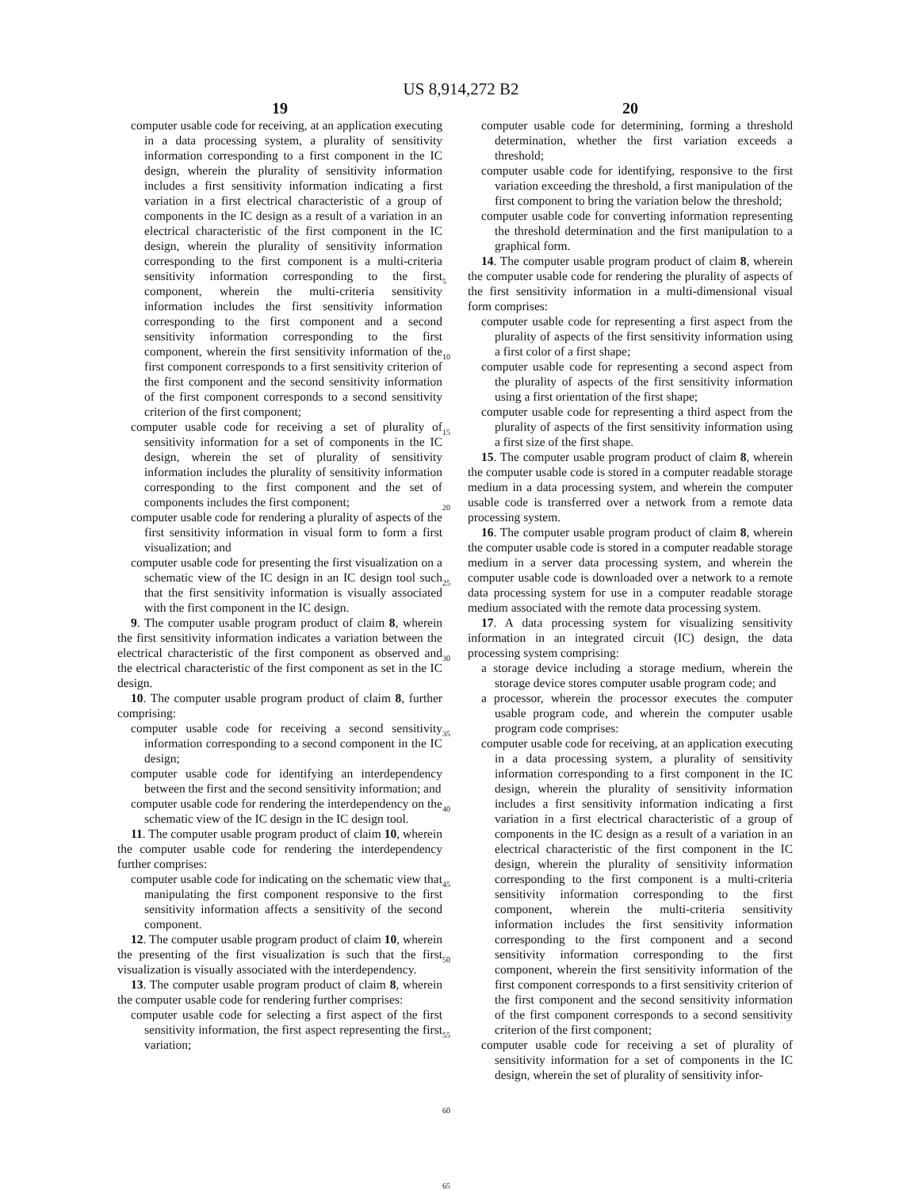US 8,914,272 B2
19
computer usable code for receiving, at an application executing in a data processing system, a plurality of sensitivity information corresponding to a first component in the IC design, wherein the plurality of sensitivity information includes a first sensitivity information indicating a first variation in a first electrical characteristic of a group of components in the IC design as a result of a variation in an electrical characteristic of the first component in the IC design, wherein the plurality of sensitivity information corresponding to the first component is a multi-criteria sensitivity information corresponding to the first component, wherein the multi-criteria sensitivity information includes the first sensitivity information corresponding to the first component and a second sensitivity information corresponding to the first component, wherein the first sensitivity information of the first component corresponds to a first sensitivity criterion of the first component and the second sensitivity information of the first component corresponds to a second sensitivity criterion of the first component;
computer usable code for receiving a set of plurality of sensitivity information for a set of components in the IC design, wherein the set of plurality of sensitivity information includes the plurality of sensitivity information corresponding to the first component and the set of components includes the first component;
computer usable code for rendering a plurality of aspects of the first sensitivity information in visual form to form a first visualization; and
computer usable code for presenting the first visualization on a schematic view of the IC design in an IC design tool such that the first sensitivity information is visually associated with the first component in the IC design.
9. The computer usable program product of claim 8, wherein the first sensitivity information indicates a variation between the electrical characteristic of the first component as observed and the electrical characteristic of the first component as set in the IC design.
10. The computer usable program product of claim 8, further comprising:
computer usable code for receiving a second sensitivity information corresponding to a second component in the IC design;
computer usable code for identifying an interdependency between the first and the second sensitivity information; and
computer usable code for rendering the interdependency on the schematic view of the IC design in the IC design tool.
11. The computer usable program product of claim 10, wherein the computer usable code for rendering the interdependency further comprises:
computer usable code for indicating on the schematic view that manipulating the first component responsive to the first sensitivity information affects a sensitivity of the second component.
12. The computer usable program product of claim 10, wherein the presenting of the first visualization is such that the first visualization is visually associated with the interdependency.
13. The computer usable program product of claim 8, wherein the computer usable code for rendering further comprises:
computer usable code for selecting a first aspect of the first sensitivity information, the first aspect representing the first variation;
5
10
15
20
25
30
35
40
45
50
55
60
65
20
computer usable code for determining, forming a threshold determination, whether the first variation exceeds a threshold;
computer usable code for identifying, responsive to the first variation exceeding the threshold, a first manipulation of the first component to bring the variation below the threshold;
computer usable code for converting information representing the threshold determination and the first manipulation to a graphical form.
14. The computer usable program product of claim 8, wherein the computer usable code for rendering the plurality of aspects of the first sensitivity information in a multi-dimensional visual form comprises:
computer usable code for representing a first aspect from the plurality of aspects of the first sensitivity information using a first color of a first shape;
computer usable code for representing a second aspect from the plurality of aspects of the first sensitivity information using a first orientation of the first shape;
computer usable code for representing a third aspect from the plurality of aspects of the first sensitivity information using a first size of the first shape.
15. The computer usable program product of claim 8, wherein the computer usable code is stored in a computer readable storage medium in a data processing system, and wherein the computer usable code is transferred over a network from a remote data processing system.
16. The computer usable program product of claim 8, wherein the computer usable code is stored in a computer readable storage medium in a server data processing system, and wherein the computer usable code is downloaded over a network to a remote data processing system for use in a computer readable storage medium associated with the remote data processing system.
17. A data processing system for visualizing sensitivity information in an integrated circuit (IC) design, the data processing system comprising:
a storage device including a storage medium, wherein the storage device stores computer usable program code; and
a processor, wherein the processor executes the computer usable program code, and wherein the computer usable program code comprises:
computer usable code for receiving, at an application executing in a data processing system, a plurality of sensitivity information corresponding to a first component in the IC design, wherein the plurality of sensitivity information includes a first sensitivity information indicating a first variation in a first electrical characteristic of a group of components in the IC design as a result of a variation in an electrical characteristic of the first component in the IC design, wherein the plurality of sensitivity information corresponding to the first component is a multi-criteria sensitivity information corresponding to the first component, wherein the multi-criteria sensitivity information includes the first sensitivity information corresponding to the first component and a second sensitivity information corresponding to the first component, wherein the first sensitivity information of the first component corresponds to a first sensitivity criterion of the first component and the second sensitivity information of the first component corresponds to a second sensitivity criterion of the first component;
computer usable code for receiving a set of plurality of sensitivity information for a set of components in the IC design, wherein the set of plurality of sensitivity infor-